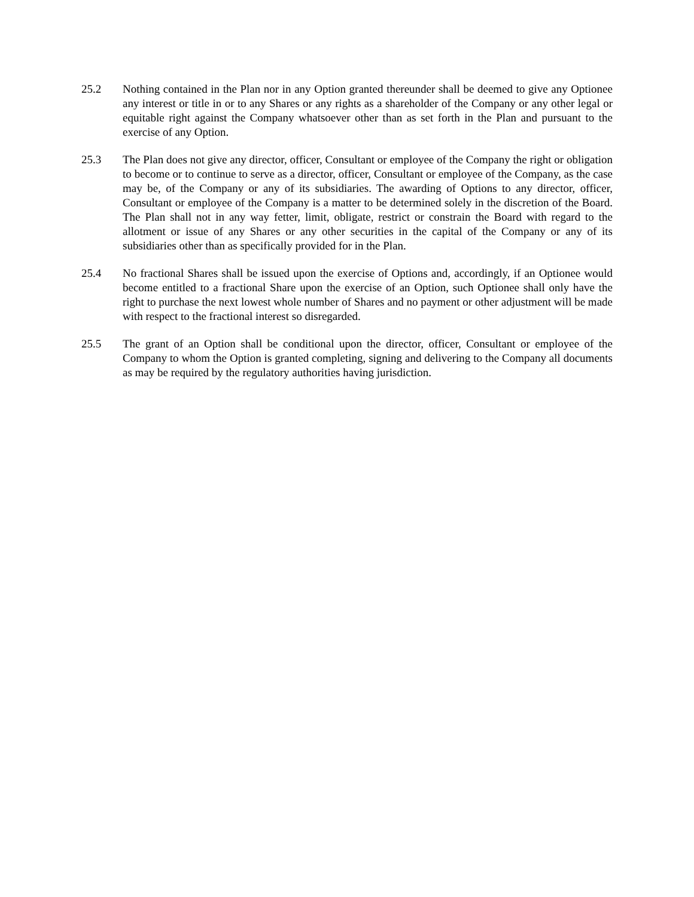25.2 Nothing contained in the Plan nor in any Option granted thereunder shall be deemed to give any Optionee any interest or title in or to any Shares or any rights as a shareholder of the Company or any other legal or equitable right against the Company whatsoever other than as set forth in the Plan and pursuant to the exercise of any Option.
25.3 The Plan does not give any director, officer, Consultant or employee of the Company the right or obligation to become or to continue to serve as a director, officer, Consultant or employee of the Company, as the case may be, of the Company or any of its subsidiaries. The awarding of Options to any director, officer, Consultant or employee of the Company is a matter to be determined solely in the discretion of the Board. The Plan shall not in any way fetter, limit, obligate, restrict or constrain the Board with regard to the allotment or issue of any Shares or any other securities in the capital of the Company or any of its subsidiaries other than as specifically provided for in the Plan.
25.4 No fractional Shares shall be issued upon the exercise of Options and, accordingly, if an Optionee would become entitled to a fractional Share upon the exercise of an Option, such Optionee shall only have the right to purchase the next lowest whole number of Shares and no payment or other adjustment will be made with respect to the fractional interest so disregarded.
25.5 The grant of an Option shall be conditional upon the director, officer, Consultant or employee of the Company to whom the Option is granted completing, signing and delivering to the Company all documents as may be required by the regulatory authorities having jurisdiction.